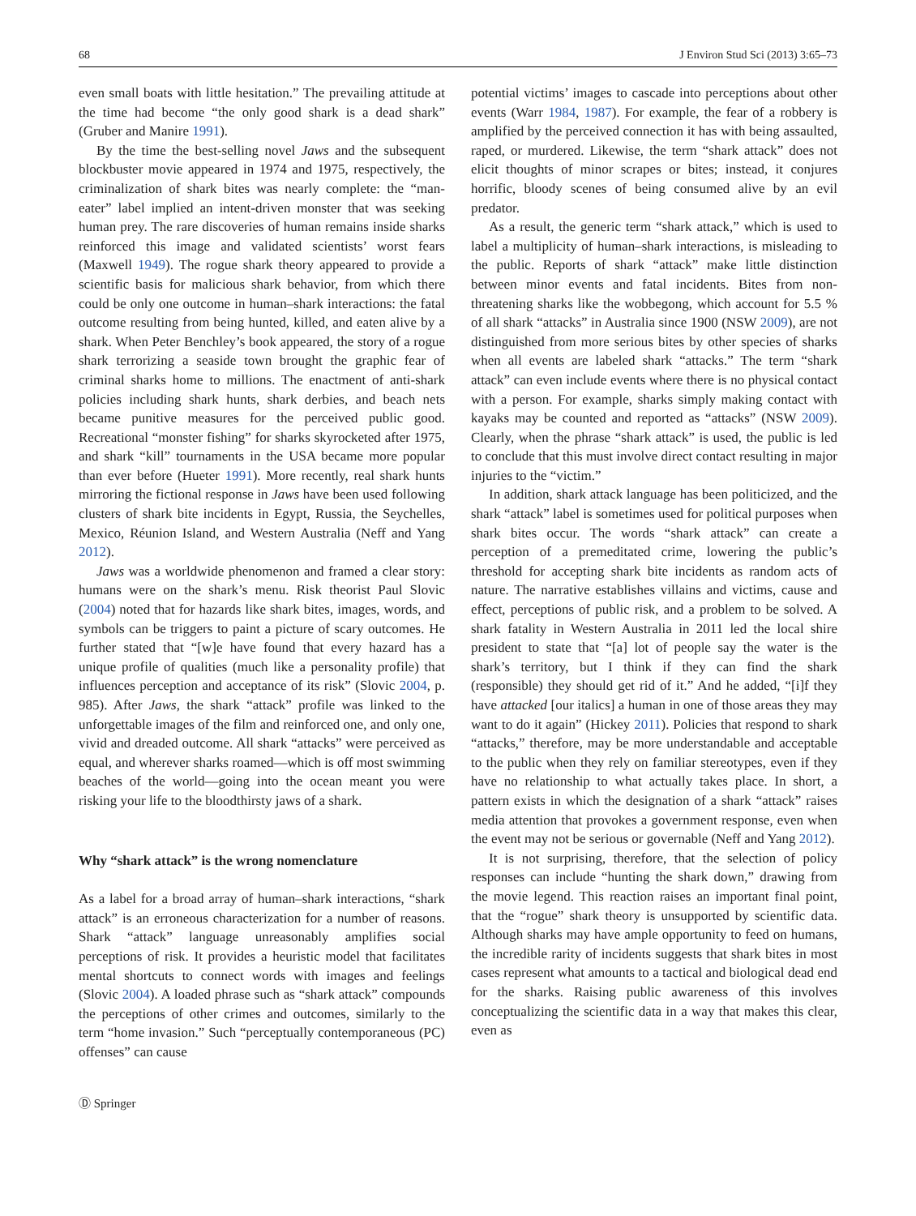68 J Environ Stud Sci (2013) 3:65–73
even small boats with little hesitation.” The prevailing attitude at the time had become “the only good shark is a dead shark” (Gruber and Manire 1991).
By the time the best-selling novel Jaws and the subsequent blockbuster movie appeared in 1974 and 1975, respectively, the criminalization of shark bites was nearly complete: the “man-eater” label implied an intent-driven monster that was seeking human prey. The rare discoveries of human remains inside sharks reinforced this image and validated scientists’ worst fears (Maxwell 1949). The rogue shark theory appeared to provide a scientific basis for malicious shark behavior, from which there could be only one outcome in human–shark interactions: the fatal outcome resulting from being hunted, killed, and eaten alive by a shark. When Peter Benchley’s book appeared, the story of a rogue shark terrorizing a seaside town brought the graphic fear of criminal sharks home to millions. The enactment of anti-shark policies including shark hunts, shark derbies, and beach nets became punitive measures for the perceived public good. Recreational “monster fishing” for sharks skyrocketed after 1975, and shark “kill” tournaments in the USA became more popular than ever before (Hueter 1991). More recently, real shark hunts mirroring the fictional response in Jaws have been used following clusters of shark bite incidents in Egypt, Russia, the Seychelles, Mexico, Réunion Island, and Western Australia (Neff and Yang 2012).
Jaws was a worldwide phenomenon and framed a clear story: humans were on the shark’s menu. Risk theorist Paul Slovic (2004) noted that for hazards like shark bites, images, words, and symbols can be triggers to paint a picture of scary outcomes. He further stated that “[w]e have found that every hazard has a unique profile of qualities (much like a personality profile) that influences perception and acceptance of its risk” (Slovic 2004, p. 985). After Jaws, the shark “attack” profile was linked to the unforgettable images of the film and reinforced one, and only one, vivid and dreaded outcome. All shark “attacks” were perceived as equal, and wherever sharks roamed—which is off most swimming beaches of the world—going into the ocean meant you were risking your life to the bloodthirsty jaws of a shark.
Why “shark attack” is the wrong nomenclature
As a label for a broad array of human–shark interactions, “shark attack” is an erroneous characterization for a number of reasons. Shark “attack” language unreasonably amplifies social perceptions of risk. It provides a heuristic model that facilitates mental shortcuts to connect words with images and feelings (Slovic 2004). A loaded phrase such as “shark attack” compounds the perceptions of other crimes and outcomes, similarly to the term “home invasion.” Such “perceptually contemporaneous (PC) offenses” can cause
Ⓓ Springer
potential victims’ images to cascade into perceptions about other events (Warr 1984, 1987). For example, the fear of a robbery is amplified by the perceived connection it has with being assaulted, raped, or murdered. Likewise, the term “shark attack” does not elicit thoughts of minor scrapes or bites; instead, it conjures horrific, bloody scenes of being consumed alive by an evil predator.
As a result, the generic term “shark attack,” which is used to label a multiplicity of human–shark interactions, is misleading to the public. Reports of shark “attack” make little distinction between minor events and fatal incidents. Bites from non-threatening sharks like the wobbegong, which account for 5.5 % of all shark “attacks” in Australia since 1900 (NSW 2009), are not distinguished from more serious bites by other species of sharks when all events are labeled shark “attacks.” The term “shark attack” can even include events where there is no physical contact with a person. For example, sharks simply making contact with kayaks may be counted and reported as “attacks” (NSW 2009). Clearly, when the phrase “shark attack” is used, the public is led to conclude that this must involve direct contact resulting in major injuries to the “victim.”
In addition, shark attack language has been politicized, and the shark “attack” label is sometimes used for political purposes when shark bites occur. The words “shark attack” can create a perception of a premeditated crime, lowering the public’s threshold for accepting shark bite incidents as random acts of nature. The narrative establishes villains and victims, cause and effect, perceptions of public risk, and a problem to be solved. A shark fatality in Western Australia in 2011 led the local shire president to state that “[a] lot of people say the water is the shark’s territory, but I think if they can find the shark (responsible) they should get rid of it.” And he added, “[i]f they have attacked [our italics] a human in one of those areas they may want to do it again” (Hickey 2011). Policies that respond to shark “attacks,” therefore, may be more understandable and acceptable to the public when they rely on familiar stereotypes, even if they have no relationship to what actually takes place. In short, a pattern exists in which the designation of a shark “attack” raises media attention that provokes a government response, even when the event may not be serious or governable (Neff and Yang 2012).
It is not surprising, therefore, that the selection of policy responses can include “hunting the shark down,” drawing from the movie legend. This reaction raises an important final point, that the “rogue” shark theory is unsupported by scientific data. Although sharks may have ample opportunity to feed on humans, the incredible rarity of incidents suggests that shark bites in most cases represent what amounts to a tactical and biological dead end for the sharks. Raising public awareness of this involves conceptualizing the scientific data in a way that makes this clear, even as